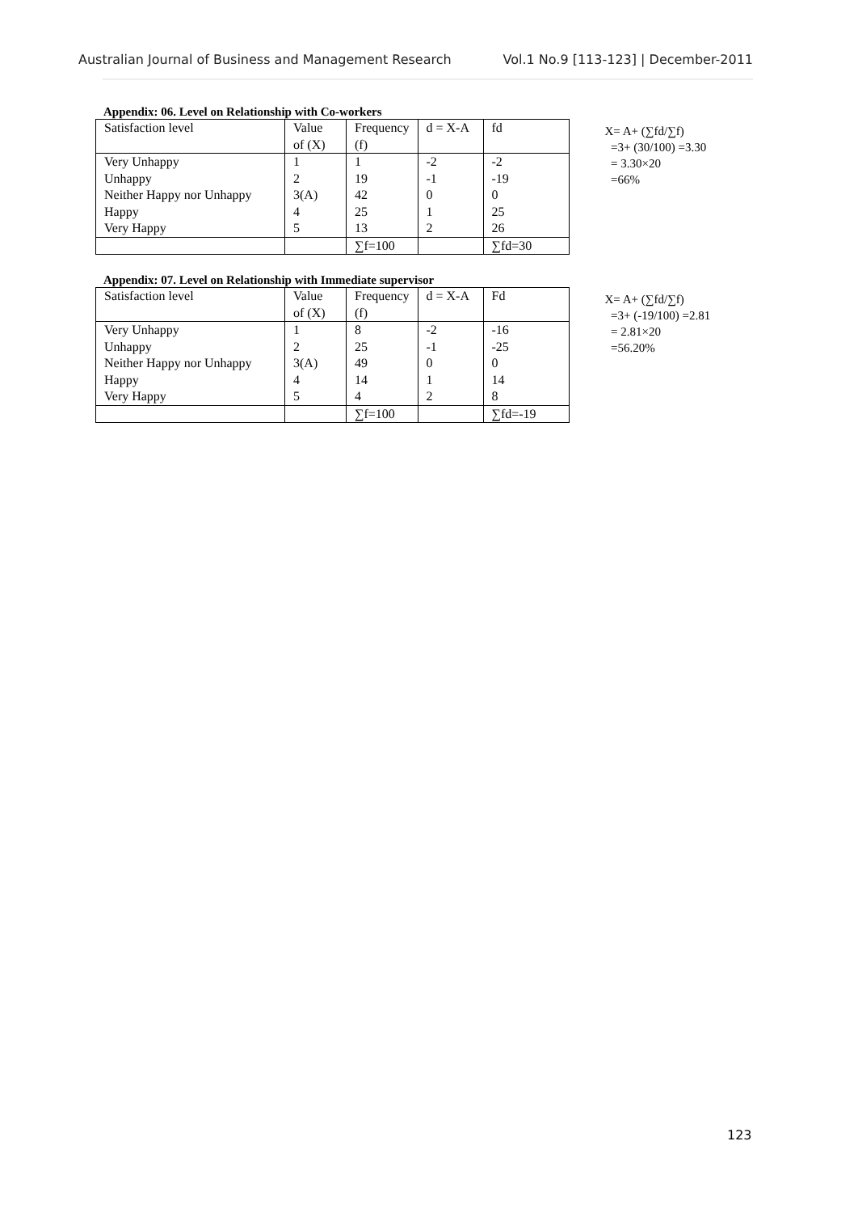Australian Journal of Business and Management Research Vol.1 No.9 [113-123] | December-2011
Appendix: 06. Level on Relationship with Co-workers
| Satisfaction level | Value of (X) | Frequency (f) | d = X-A | fd |
| Very Unhappy | 1 | 1 | -2 | -2 |
| Unhappy | 2 | 19 | -1 | -19 |
| Neither Happy nor Unhappy | 3(A) | 42 | 0 | 0 |
| Happy | 4 | 25 | 1 | 25 |
| Very Happy | 5 | 13 | 2 | 26 |
| | | ∑f=100 | | ∑fd=30 |
X= A+ (∑fd/∑f)
=3+ (30/100) =3.30
= 3.30×20
=66%
Appendix: 07. Level on Relationship with Immediate supervisor
| Satisfaction level | Value of (X) | Frequency (f) | d = X-A | Fd |
| Very Unhappy | 1 | 8 | -2 | -16 |
| Unhappy | 2 | 25 | -1 | -25 |
| Neither Happy nor Unhappy | 3(A) | 49 | 0 | 0 |
| Happy | 4 | 14 | 1 | 14 |
| Very Happy | 5 | 4 | 2 | 8 |
| | | ∑f=100 | | ∑fd=-19 |
X= A+ (∑fd/∑f)
=3+ (-19/100) =2.81
= 2.81×20
=56.20%
123